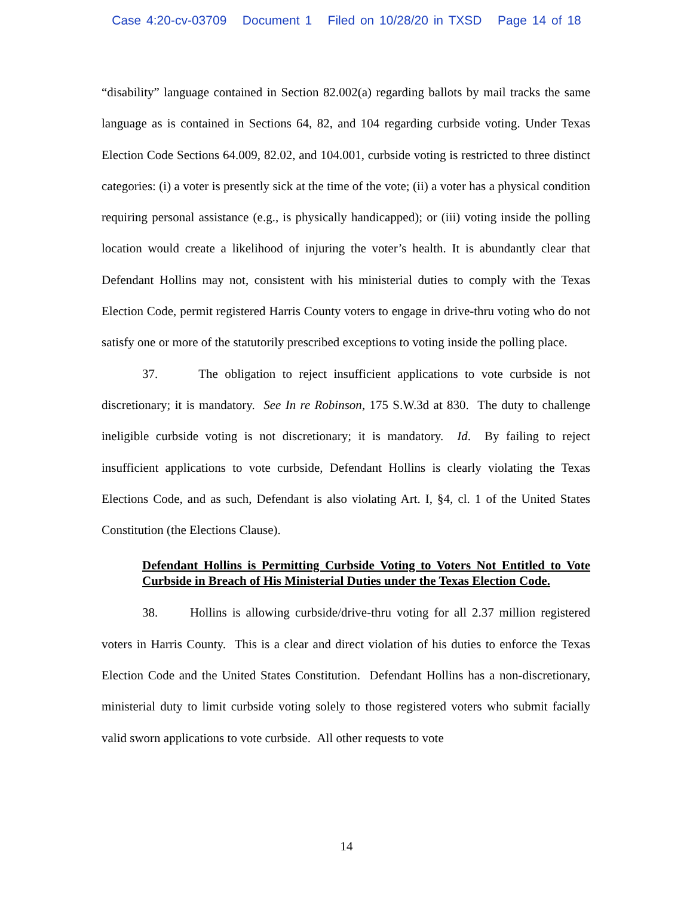Case 4:20-cv-03709 Document 1 Filed on 10/28/20 in TXSD Page 14 of 18
“disability” language contained in Section 82.002(a) regarding ballots by mail tracks the same language as is contained in Sections 64, 82, and 104 regarding curbside voting. Under Texas Election Code Sections 64.009, 82.02, and 104.001, curbside voting is restricted to three distinct categories: (i) a voter is presently sick at the time of the vote; (ii) a voter has a physical condition requiring personal assistance (e.g., is physically handicapped); or (iii) voting inside the polling location would create a likelihood of injuring the voter’s health. It is abundantly clear that Defendant Hollins may not, consistent with his ministerial duties to comply with the Texas Election Code, permit registered Harris County voters to engage in drive-thru voting who do not satisfy one or more of the statutorily prescribed exceptions to voting inside the polling place.
37. The obligation to reject insufficient applications to vote curbside is not discretionary; it is mandatory. See In re Robinson, 175 S.W.3d at 830. The duty to challenge ineligible curbside voting is not discretionary; it is mandatory. Id. By failing to reject insufficient applications to vote curbside, Defendant Hollins is clearly violating the Texas Elections Code, and as such, Defendant is also violating Art. I, §4, cl. 1 of the United States Constitution (the Elections Clause).
Defendant Hollins is Permitting Curbside Voting to Voters Not Entitled to Vote Curbside in Breach of His Ministerial Duties under the Texas Election Code.
38. Hollins is allowing curbside/drive-thru voting for all 2.37 million registered voters in Harris County. This is a clear and direct violation of his duties to enforce the Texas Election Code and the United States Constitution. Defendant Hollins has a non-discretionary, ministerial duty to limit curbside voting solely to those registered voters who submit facially valid sworn applications to vote curbside. All other requests to vote
14